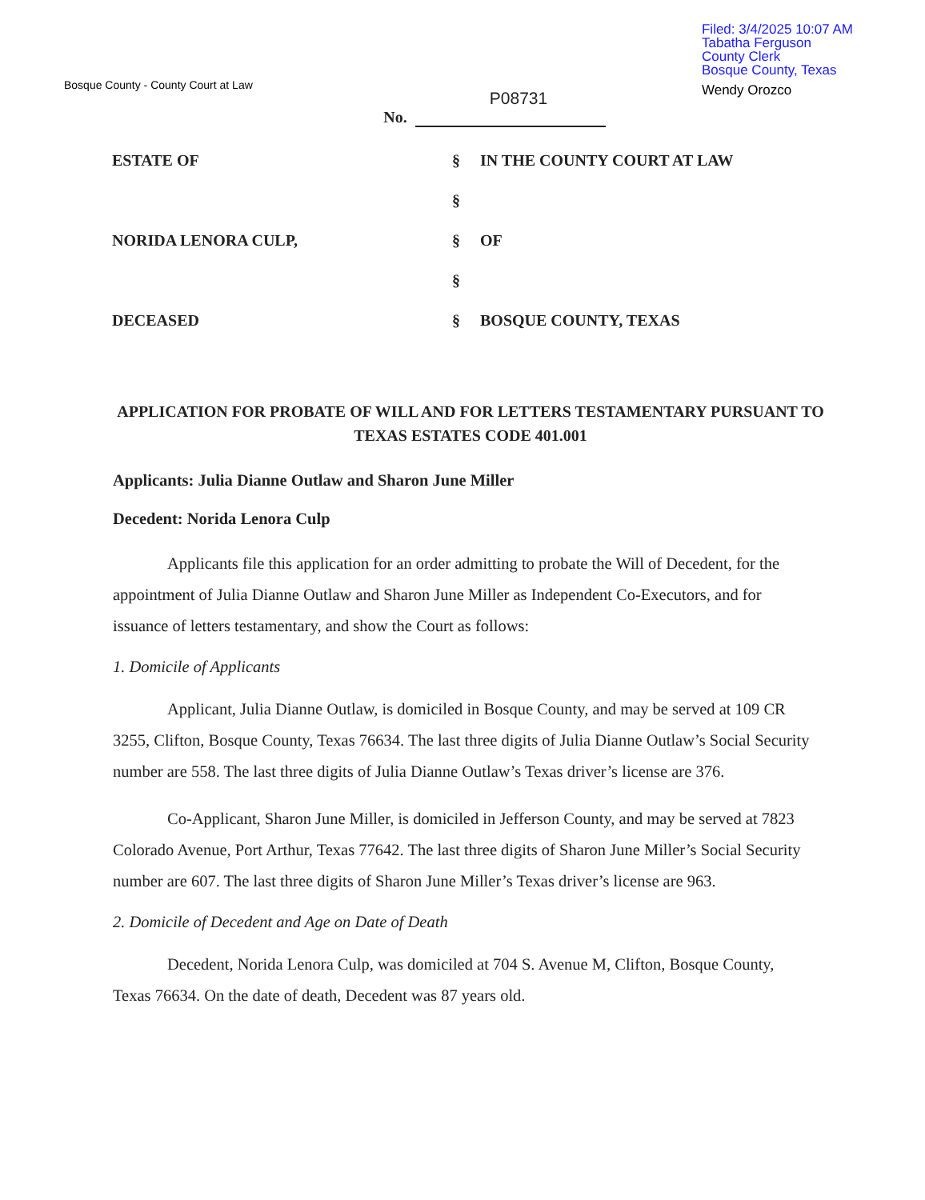Bosque County - County Court at Law
Filed: 3/4/2025 10:07 AM
Tabatha Ferguson
County Clerk
Bosque County, Texas
Wendy Orozco
P08731
No.
ESTATE OF § IN THE COUNTY COURT AT LAW
§
NORIDA LENORA CULP, § OF
§
DECEASED § BOSQUE COUNTY, TEXAS
APPLICATION FOR PROBATE OF WILL AND FOR LETTERS TESTAMENTARY PURSUANT TO TEXAS ESTATES CODE 401.001
Applicants: Julia Dianne Outlaw and Sharon June Miller
Decedent: Norida Lenora Culp
Applicants file this application for an order admitting to probate the Will of Decedent, for the appointment of Julia Dianne Outlaw and Sharon June Miller as Independent Co-Executors, and for issuance of letters testamentary, and show the Court as follows:
1. Domicile of Applicants
Applicant, Julia Dianne Outlaw, is domiciled in Bosque County, and may be served at 109 CR 3255, Clifton, Bosque County, Texas 76634. The last three digits of Julia Dianne Outlaw’s Social Security number are 558. The last three digits of Julia Dianne Outlaw’s Texas driver’s license are 376.
Co-Applicant, Sharon June Miller, is domiciled in Jefferson County, and may be served at 7823 Colorado Avenue, Port Arthur, Texas 77642. The last three digits of Sharon June Miller’s Social Security number are 607. The last three digits of Sharon June Miller’s Texas driver’s license are 963.
2. Domicile of Decedent and Age on Date of Death
Decedent, Norida Lenora Culp, was domiciled at 704 S. Avenue M, Clifton, Bosque County, Texas 76634. On the date of death, Decedent was 87 years old.